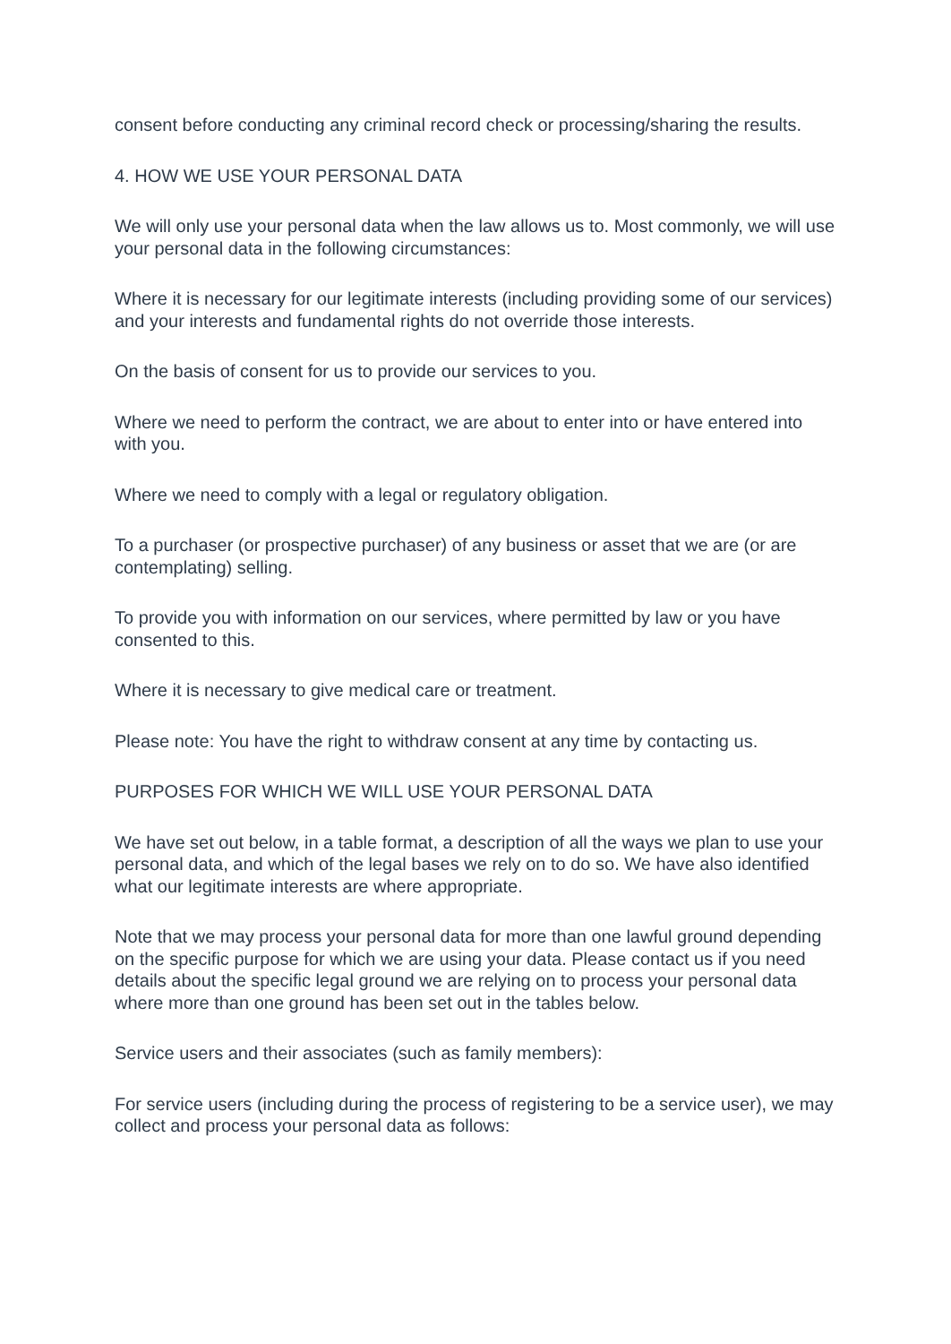consent before conducting any criminal record check or processing/sharing the results.
4. HOW WE USE YOUR PERSONAL DATA
We will only use your personal data when the law allows us to. Most commonly, we will use your personal data in the following circumstances:
Where it is necessary for our legitimate interests (including providing some of our services) and your interests and fundamental rights do not override those interests.
On the basis of consent for us to provide our services to you.
Where we need to perform the contract, we are about to enter into or have entered into with you.
Where we need to comply with a legal or regulatory obligation.
To a purchaser (or prospective purchaser) of any business or asset that we are (or are contemplating) selling.
To provide you with information on our services, where permitted by law or you have consented to this.
Where it is necessary to give medical care or treatment.
Please note: You have the right to withdraw consent at any time by contacting us.
PURPOSES FOR WHICH WE WILL USE YOUR PERSONAL DATA
We have set out below, in a table format, a description of all the ways we plan to use your personal data, and which of the legal bases we rely on to do so. We have also identified what our legitimate interests are where appropriate.
Note that we may process your personal data for more than one lawful ground depending on the specific purpose for which we are using your data. Please contact us if you need details about the specific legal ground we are relying on to process your personal data where more than one ground has been set out in the tables below.
Service users and their associates (such as family members):
For service users (including during the process of registering to be a service user), we may collect and process your personal data as follows: